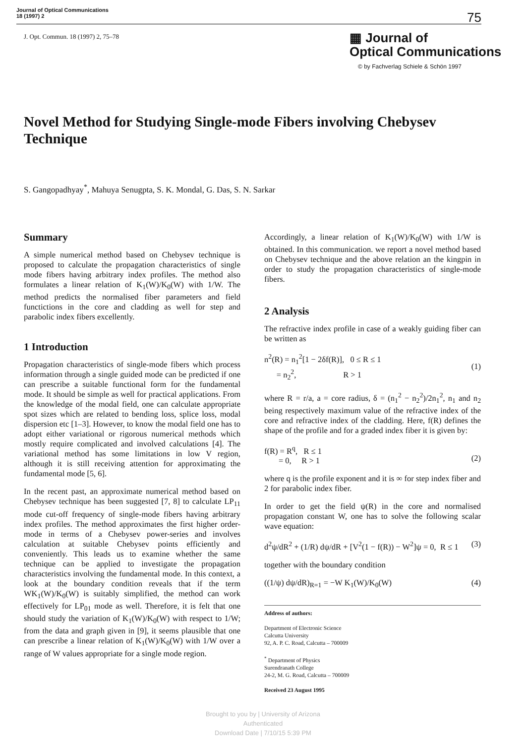Journal of Optical Communications
18 (1997) 2
75
J. Opt. Commun. 18 (1997) 2, 75–78
▦ Journal of
Optical Communications
© by Fachverlag Schiele & Schön 1997
Novel Method for Studying Single-mode Fibers involving Chebysev Technique
S. Gangopadhyay<sup>*</sup>, Mahuya Senugpta, S. K. Mondal, G. Das, S. N. Sarkar
Summary
A simple numerical method based on Chebysev technique is proposed to calculate the propagation characteristics of single mode fibers having arbitrary index profiles. The method also formulates a linear relation of K<sub>1</sub>(W)/K<sub>0</sub>(W) with 1/W. The method predicts the normalised fiber parameters and field functictions in the core and cladding as well for step and parabolic index fibers excellently.
1 Introduction
Propagation characteristics of single-mode fibers which process information through a single guided mode can be predicted if one can prescribe a suitable functional form for the fundamental mode. It should be simple as well for practical applications. From the knowledge of the modal field, one can calculate appropriate spot sizes which are related to bending loss, splice loss, modal dispersion etc [1–3]. However, to know the modal field one has to adopt either variational or rigorous numerical methods which mostly require complicated and involved calculations [4]. The variational method has some limitations in low V region, although it is still receiving attention for approximating the fundamental mode [5, 6].
In the recent past, an approximate numerical method based on Chebysev technique has been suggested [7, 8] to calculate LP<sub>11</sub> mode cut-off frequency of single-mode fibers having arbitrary index profiles. The method approximates the first higher order-mode in terms of a Chebysev power-series and involves calculation at suitable Chebysev points efficiently and conveniently. This leads us to examine whether the same technique can be applied to investigate the propagation characteristics involving the fundamental mode. In this context, a look at the boundary condition reveals that if the term WK<sub>1</sub>(W)/K<sub>0</sub>(W) is suitably simplified, the method can work effectively for LP<sub>01</sub> mode as well. Therefore, it is felt that one should study the variation of K<sub>1</sub>(W)/K<sub>0</sub>(W) with respect to 1/W; from the data and graph given in [9], it seems plausible that one can prescribe a linear relation of K<sub>1</sub>(W)/K<sub>0</sub>(W) with 1/W over a range of W values appropriate for a single mode region.
Accordingly, a linear relation of K<sub>1</sub>(W)/K<sub>0</sub>(W) with 1/W is obtained. In this communication. we report a novel method based on Chebysev technique and the above relation an the kingpin in order to study the propagation characteristics of single-mode fibers.
2 Analysis
The refractive index profile in case of a weakly guiding fiber can be written as
n<sup>2</sup>(R) = n<sub>1</sub><sup>2</sup>[1 − 2δf(R)], 0 ≤ R ≤ 1
= n<sub>2</sub><sup>2</sup>, R > 1
(1)
where R = r/a, a = core radius, δ = (n<sub>1</sub><sup>2</sup> − n<sub>2</sub><sup>2</sup>)/2n<sub>1</sub><sup>2</sup>, n<sub>1</sub> and n<sub>2</sub> being respectively maximum value of the refractive index of the core and refractive index of the cladding. Here, f(R) defines the shape of the profile and for a graded index fiber it is given by:
f(R) = R<sup>q</sup>, R ≤ 1
= 0, R > 1
(2)
where q is the profile exponent and it is ∞ for step index fiber and 2 for parabolic index fiber.
In order to get the field ψ(R) in the core and normalised propagation constant W, one has to solve the following scalar wave equation:
d<sup>2</sup>ψ/dR<sup>2</sup> + (1/R) dψ/dR + [V<sup>2</sup>(1 − f(R)) − W<sup>2</sup>]ψ = 0, R ≤ 1 (3)
together with the boundary condition
((1/ψ) dψ/dR)<sub>R=1</sub> = −W K<sub>1</sub>(W)/K<sub>0</sub>(W) (4)
Address of authors:
Department of Electronic Science
Calcutta University
92, A. P. C. Road, Calcutta – 700009
<sup>*</sup> Department of Physics
Surendranath College
24-2, M. G. Road, Calcutta – 700009
Received 23 August 1995
Brought to you by | University of Arizona
Authenticated
Download Date | 7/10/15 5:39 PM